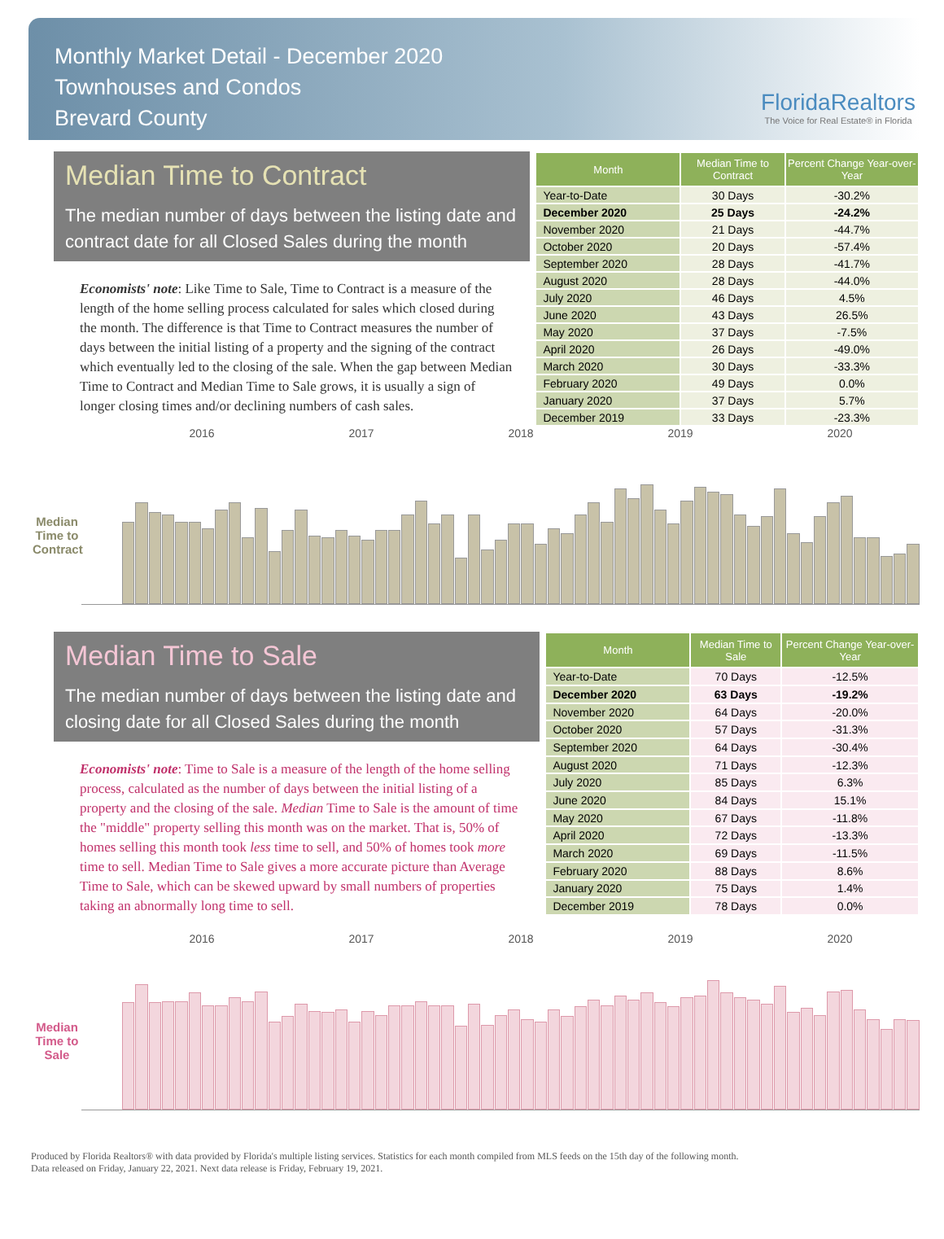Monthly Market Detail - December 2020
Townhouses and Condos
Brevard County
FloridaRealtors
The Voice for Real Estate® in Florida
Median Time to Contract
The median number of days between the listing date and contract date for all Closed Sales during the month
Economists' note: Like Time to Sale, Time to Contract is a measure of the length of the home selling process calculated for sales which closed during the month. The difference is that Time to Contract measures the number of days between the initial listing of a property and the signing of the contract which eventually led to the closing of the sale. When the gap between Median Time to Contract and Median Time to Sale grows, it is usually a sign of longer closing times and/or declining numbers of cash sales.
| Month | Median Time to Contract | Percent Change Year-over-Year |
| --- | --- | --- |
| Year-to-Date | 30 Days | -30.2% |
| December 2020 | 25 Days | -24.2% |
| November 2020 | 21 Days | -44.7% |
| October 2020 | 20 Days | -57.4% |
| September 2020 | 28 Days | -41.7% |
| August 2020 | 28 Days | -44.0% |
| July 2020 | 46 Days | 4.5% |
| June 2020 | 43 Days | 26.5% |
| May 2020 | 37 Days | -7.5% |
| April 2020 | 26 Days | -49.0% |
| March 2020 | 30 Days | -33.3% |
| February 2020 | 49 Days | 0.0% |
| January 2020 | 37 Days | 5.7% |
| December 2019 | 33 Days | -23.3% |
2016 2017 2018 2019 2020
Median Time to Contract
Median Time to Sale
The median number of days between the listing date and closing date for all Closed Sales during the month
Economists' note: Time to Sale is a measure of the length of the home selling process, calculated as the number of days between the initial listing of a property and the closing of the sale. Median Time to Sale is the amount of time the "middle" property selling this month was on the market. That is, 50% of homes selling this month took less time to sell, and 50% of homes took more time to sell. Median Time to Sale gives a more accurate picture than Average Time to Sale, which can be skewed upward by small numbers of properties taking an abnormally long time to sell.
| Month | Median Time to Sale | Percent Change Year-over-Year |
| --- | --- | --- |
| Year-to-Date | 70 Days | -12.5% |
| December 2020 | 63 Days | -19.2% |
| November 2020 | 64 Days | -20.0% |
| October 2020 | 57 Days | -31.3% |
| September 2020 | 64 Days | -30.4% |
| August 2020 | 71 Days | -12.3% |
| July 2020 | 85 Days | 6.3% |
| June 2020 | 84 Days | 15.1% |
| May 2020 | 67 Days | -11.8% |
| April 2020 | 72 Days | -13.3% |
| March 2020 | 69 Days | -11.5% |
| February 2020 | 88 Days | 8.6% |
| January 2020 | 75 Days | 1.4% |
| December 2019 | 78 Days | 0.0% |
2016 2017 2018 2019 2020
Median Time to Sale
Produced by Florida Realtors® with data provided by Florida's multiple listing services. Statistics for each month compiled from MLS feeds on the 15th day of the following month.
Data released on Friday, January 22, 2021. Next data release is Friday, February 19, 2021.